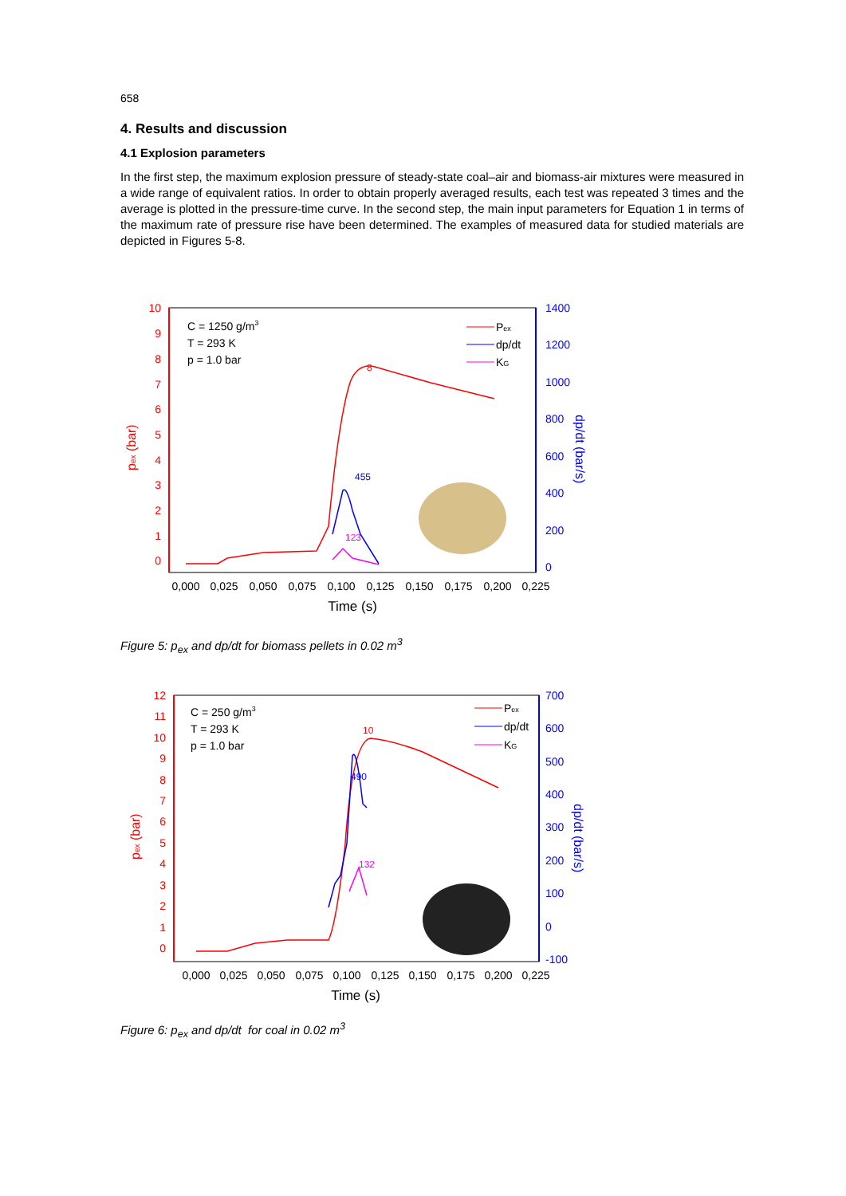658
4. Results and discussion
4.1 Explosion parameters
In the first step, the maximum explosion pressure of steady-state coal–air and biomass-air mixtures were measured in a wide range of equivalent ratios. In order to obtain properly averaged results, each test was repeated 3 times and the average is plotted in the pressure-time curve. In the second step, the main input parameters for Equation 1 in terms of the maximum rate of pressure rise have been determined. The examples of measured data for studied materials are depicted in Figures 5-8.
10
9
8
7
6
5
4
3
2
1
0
pex (bar)
1400
1200
1000
800
600
400
200
0
dp/dt (bar/s)
0,000
0,025
0,050
0,075
0,100
0,125
0,150
0,175
0,200
0,225
Time (s)
C = 1250 g/m3
T = 293 K
p = 1.0 bar
Pex
dp/dt
KG
8
455
123
Figure 5: p<sub>ex</sub> and dp/dt for biomass pellets in 0.02 m<sup>3</sup>
12
11
10
9
8
7
6
5
4
3
2
1
0
pex (bar)
700
600
500
400
300
200
100
0
-100
dp/dt (bar/s)
0,000
0,025
0,050
0,075
0,100
0,125
0,150
0,175
0,200
0,225
Time (s)
C = 250 g/m3
T = 293 K
p = 1.0 bar
Pex
dp/dt
KG
10
490
132
Figure 6: p<sub>ex</sub> and dp/dt for coal in 0.02 m<sup>3</sup>